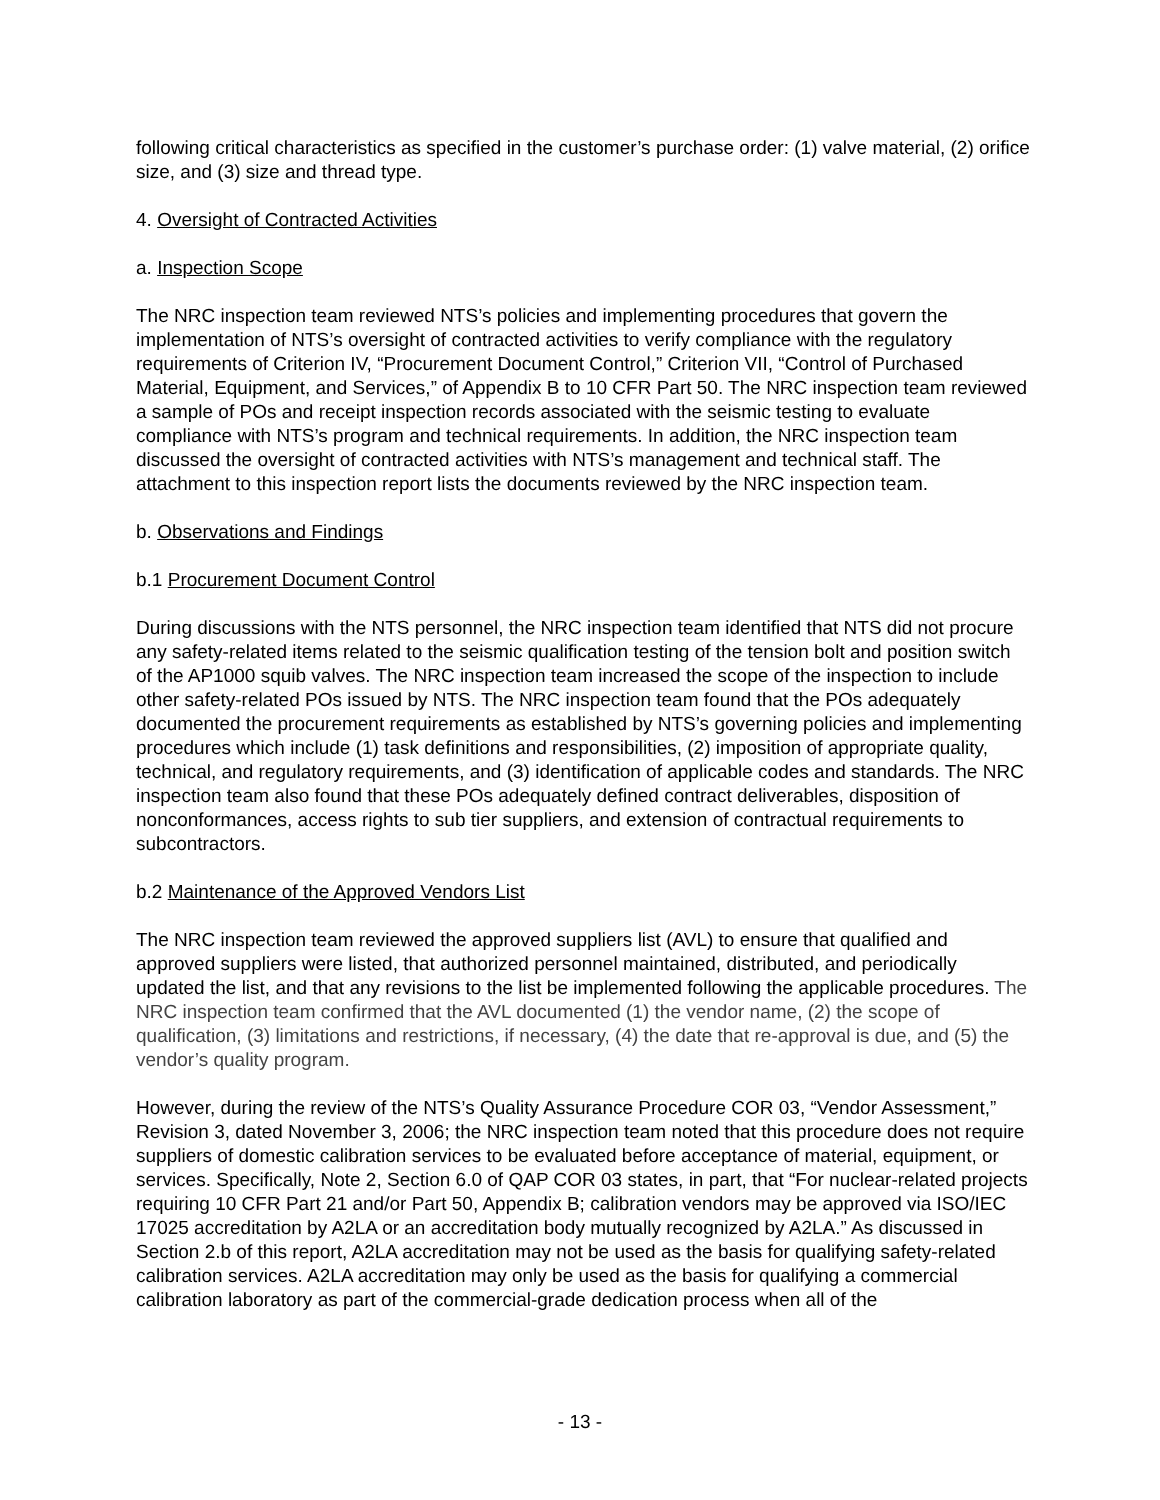following critical characteristics as specified in the customer’s purchase order: (1) valve material, (2) orifice size, and (3) size and thread type.
4. Oversight of Contracted Activities
a. Inspection Scope
The NRC inspection team reviewed NTS’s policies and implementing procedures that govern the implementation of NTS’s oversight of contracted activities to verify compliance with the regulatory requirements of Criterion IV, “Procurement Document Control,” Criterion VII, “Control of Purchased Material, Equipment, and Services,” of Appendix B to 10 CFR Part 50. The NRC inspection team reviewed a sample of POs and receipt inspection records associated with the seismic testing to evaluate compliance with NTS’s program and technical requirements. In addition, the NRC inspection team discussed the oversight of contracted activities with NTS’s management and technical staff. The attachment to this inspection report lists the documents reviewed by the NRC inspection team.
b. Observations and Findings
b.1 Procurement Document Control
During discussions with the NTS personnel, the NRC inspection team identified that NTS did not procure any safety-related items related to the seismic qualification testing of the tension bolt and position switch of the AP1000 squib valves. The NRC inspection team increased the scope of the inspection to include other safety-related POs issued by NTS. The NRC inspection team found that the POs adequately documented the procurement requirements as established by NTS’s governing policies and implementing procedures which include (1) task definitions and responsibilities, (2) imposition of appropriate quality, technical, and regulatory requirements, and (3) identification of applicable codes and standards. The NRC inspection team also found that these POs adequately defined contract deliverables, disposition of nonconformances, access rights to sub tier suppliers, and extension of contractual requirements to subcontractors.
b.2 Maintenance of the Approved Vendors List
The NRC inspection team reviewed the approved suppliers list (AVL) to ensure that qualified and approved suppliers were listed, that authorized personnel maintained, distributed, and periodically updated the list, and that any revisions to the list be implemented following the applicable procedures. The NRC inspection team confirmed that the AVL documented (1) the vendor name, (2) the scope of qualification, (3) limitations and restrictions, if necessary, (4) the date that re-approval is due, and (5) the vendor’s quality program.
However, during the review of the NTS’s Quality Assurance Procedure COR 03, “Vendor Assessment,” Revision 3, dated November 3, 2006; the NRC inspection team noted that this procedure does not require suppliers of domestic calibration services to be evaluated before acceptance of material, equipment, or services. Specifically, Note 2, Section 6.0 of QAP COR 03 states, in part, that “For nuclear-related projects requiring 10 CFR Part 21 and/or Part 50, Appendix B; calibration vendors may be approved via ISO/IEC 17025 accreditation by A2LA or an accreditation body mutually recognized by A2LA.” As discussed in Section 2.b of this report, A2LA accreditation may not be used as the basis for qualifying safety-related calibration services. A2LA accreditation may only be used as the basis for qualifying a commercial calibration laboratory as part of the commercial-grade dedication process when all of the
- 13 -